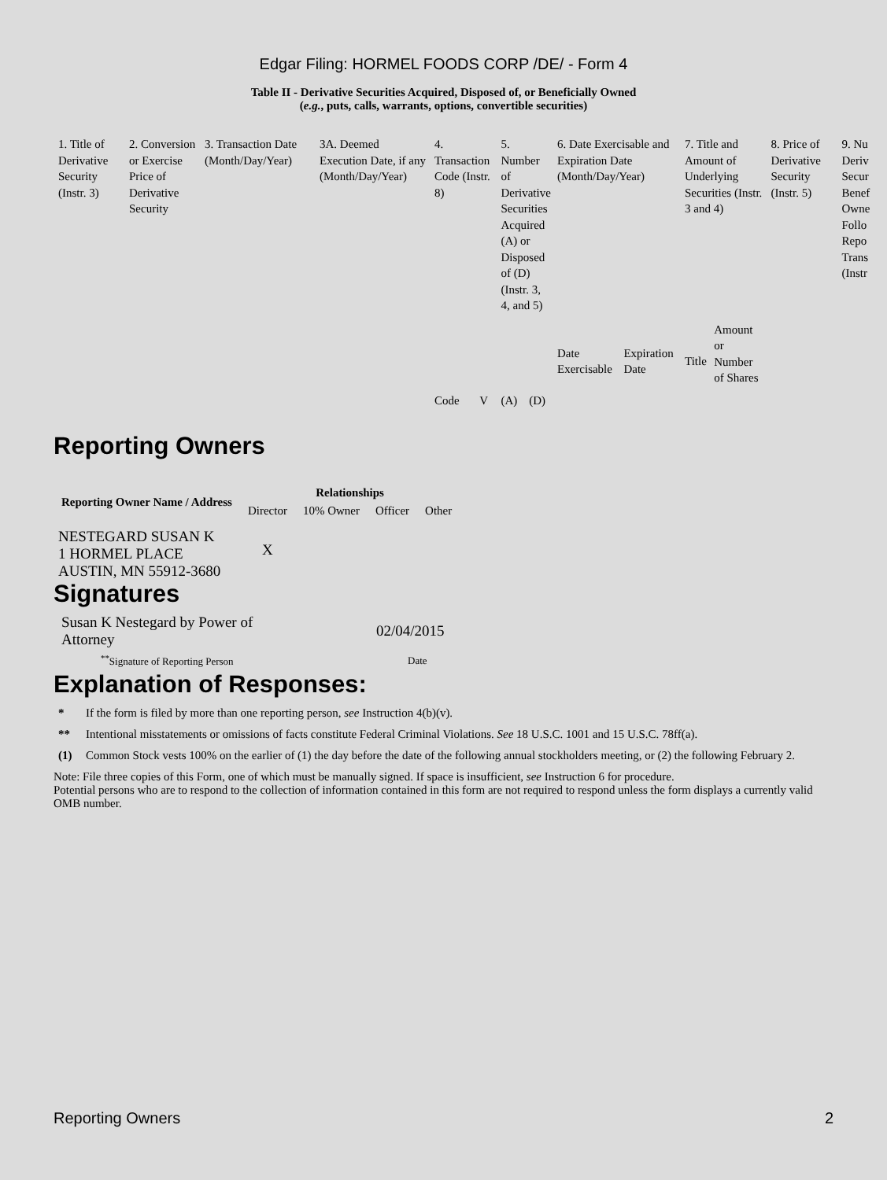Edgar Filing: HORMEL FOODS CORP /DE/ - Form 4
Table II - Derivative Securities Acquired, Disposed of, or Beneficially Owned
(e.g., puts, calls, warrants, options, convertible securities)
| 1. Title of Derivative Security (Instr. 3) | 2. Conversion or Exercise Price of Derivative Security | 3. Transaction Date (Month/Day/Year) | 3A. Deemed Execution Date, if any (Month/Day/Year) | 4. Transaction Code (Instr. 8) | | 5. Number of Derivative Securities Acquired (A) or Disposed of (D) (Instr. 3, 4, and 5) | | 6. Date Exercisable and Expiration Date (Month/Day/Year) | | 7. Title and Amount of Underlying Securities (Instr. 3 and 4) | | 8. Price of Derivative Security (Instr. 5) | 9. Nu Deriv Secur Benef Owne Follo Repo Trans (Instr |
| | | | | Code | V | (A) | (D) | Date Exercisable | Expiration Date | Title | Amount or Number of Shares | | |
Reporting Owners
| Reporting Owner Name / Address | Relationships | | | |
| --- | --- | --- | --- | --- |
| | Director | 10% Owner | Officer | Other |
| NESTEGARD SUSAN K 1 HORMEL PLACE AUSTIN, MN 55912-3680 | X | | | |
Signatures
| Susan K Nestegard by Power of Attorney | 02/04/2015 |
| <sup>**</sup> Signature of Reporting Person | Date |
Explanation of Responses:
* If the form is filed by more than one reporting person, see Instruction 4(b)(v).
** Intentional misstatements or omissions of facts constitute Federal Criminal Violations. See 18 U.S.C. 1001 and 15 U.S.C. 78ff(a).
(1) Common Stock vests 100% on the earlier of (1) the day before the date of the following annual stockholders meeting, or (2) the following February 2.
Note: File three copies of this Form, one of which must be manually signed. If space is insufficient, see Instruction 6 for procedure.
Potential persons who are to respond to the collection of information contained in this form are not required to respond unless the form displays a currently valid OMB number.
Reporting Owners 2